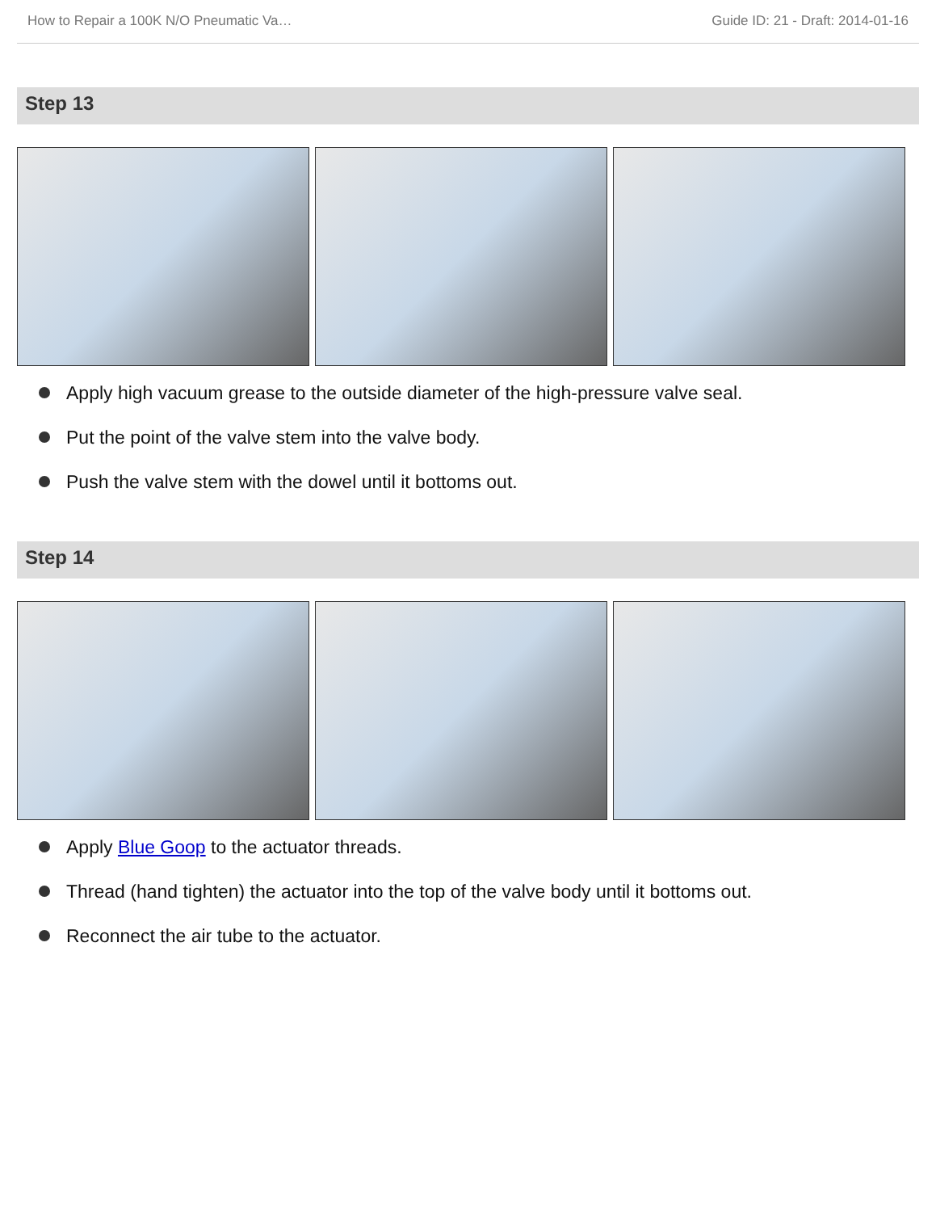How to Repair a 100K N/O Pneumatic Va… Guide ID: 21 - Draft: 2014-01-16
Step 13
Apply high vacuum grease to the outside diameter of the high-pressure valve seal.
Put the point of the valve stem into the valve body.
Push the valve stem with the dowel until it bottoms out.
Step 14
Apply Blue Goop to the actuator threads.
Thread (hand tighten) the actuator into the top of the valve body until it bottoms out.
Reconnect the air tube to the actuator.